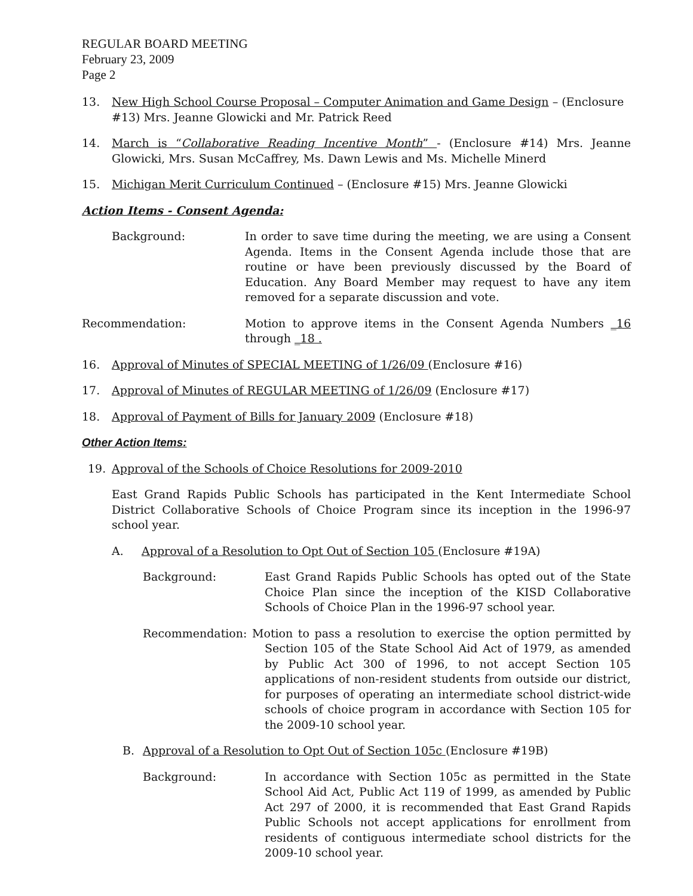REGULAR BOARD MEETING
February 23, 2009
Page 2
13. New High School Course Proposal – Computer Animation and Game Design – (Enclosure #13) Mrs. Jeanne Glowicki and Mr. Patrick Reed
14. March is “Collaborative Reading Incentive Month” - (Enclosure #14) Mrs. Jeanne Glowicki, Mrs. Susan McCaffrey, Ms. Dawn Lewis and Ms. Michelle Minerd
15. Michigan Merit Curriculum Continued – (Enclosure #15) Mrs. Jeanne Glowicki
Action Items - Consent Agenda:
Background: In order to save time during the meeting, we are using a Consent Agenda. Items in the Consent Agenda include those that are routine or have been previously discussed by the Board of Education. Any Board Member may request to have any item removed for a separate discussion and vote.
Recommendation: Motion to approve items in the Consent Agenda Numbers _16 through _18 .
16. Approval of Minutes of SPECIAL MEETING of 1/26/09 (Enclosure #16)
17. Approval of Minutes of REGULAR MEETING of 1/26/09 (Enclosure #17)
18. Approval of Payment of Bills for January 2009 (Enclosure #18)
Other Action Items:
19. Approval of the Schools of Choice Resolutions for 2009-2010
East Grand Rapids Public Schools has participated in the Kent Intermediate School District Collaborative Schools of Choice Program since its inception in the 1996-97 school year.
A. Approval of a Resolution to Opt Out of Section 105 (Enclosure #19A)
Background: East Grand Rapids Public Schools has opted out of the State Choice Plan since the inception of the KISD Collaborative Schools of Choice Plan in the 1996-97 school year.
Recommendation: Motion to pass a resolution to exercise the option permitted by Section 105 of the State School Aid Act of 1979, as amended by Public Act 300 of 1996, to not accept Section 105 applications of non-resident students from outside our district, for purposes of operating an intermediate school district-wide schools of choice program in accordance with Section 105 for the 2009-10 school year.
B. Approval of a Resolution to Opt Out of Section 105c (Enclosure #19B)
Background: In accordance with Section 105c as permitted in the State School Aid Act, Public Act 119 of 1999, as amended by Public Act 297 of 2000, it is recommended that East Grand Rapids Public Schools not accept applications for enrollment from residents of contiguous intermediate school districts for the 2009-10 school year.